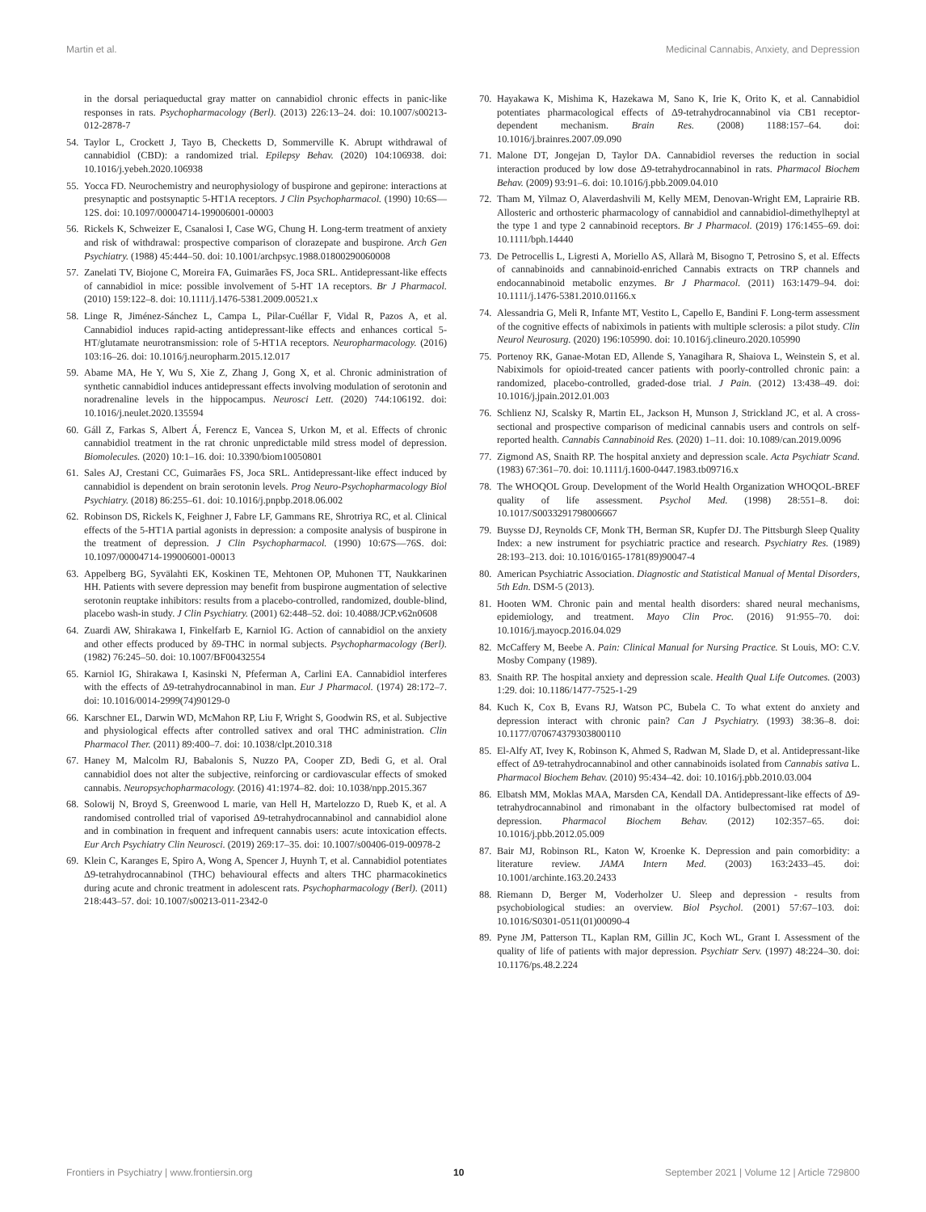Martin et al. Medicinal Cannabis, Anxiety, and Depression
in the dorsal periaqueductal gray matter on cannabidiol chronic effects in panic-like responses in rats. Psychopharmacology (Berl). (2013) 226:13–24. doi: 10.1007/s00213-012-2878-7
54. Taylor L, Crockett J, Tayo B, Checketts D, Sommerville K. Abrupt withdrawal of cannabidiol (CBD): a randomized trial. Epilepsy Behav. (2020) 104:106938. doi: 10.1016/j.yebeh.2020.106938
55. Yocca FD. Neurochemistry and neurophysiology of buspirone and gepirone: interactions at presynaptic and postsynaptic 5-HT1A receptors. J Clin Psychopharmacol. (1990) 10:6S—12S. doi: 10.1097/00004714-199006001-00003
56. Rickels K, Schweizer E, Csanalosi I, Case WG, Chung H. Long-term treatment of anxiety and risk of withdrawal: prospective comparison of clorazepate and buspirone. Arch Gen Psychiatry. (1988) 45:444–50. doi: 10.1001/archpsyc.1988.01800290060008
57. Zanelati TV, Biojone C, Moreira FA, Guimarães FS, Joca SRL. Antidepressant-like effects of cannabidiol in mice: possible involvement of 5-HT 1A receptors. Br J Pharmacol. (2010) 159:122–8. doi: 10.1111/j.1476-5381.2009.00521.x
58. Linge R, Jiménez-Sánchez L, Campa L, Pilar-Cuéllar F, Vidal R, Pazos A, et al. Cannabidiol induces rapid-acting antidepressant-like effects and enhances cortical 5-HT/glutamate neurotransmission: role of 5-HT1A receptors. Neuropharmacology. (2016) 103:16–26. doi: 10.1016/j.neuropharm.2015.12.017
59. Abame MA, He Y, Wu S, Xie Z, Zhang J, Gong X, et al. Chronic administration of synthetic cannabidiol induces antidepressant effects involving modulation of serotonin and noradrenaline levels in the hippocampus. Neurosci Lett. (2020) 744:106192. doi: 10.1016/j.neulet.2020.135594
60. Gáll Z, Farkas S, Albert Á, Ferencz E, Vancea S, Urkon M, et al. Effects of chronic cannabidiol treatment in the rat chronic unpredictable mild stress model of depression. Biomolecules. (2020) 10:1–16. doi: 10.3390/biom10050801
61. Sales AJ, Crestani CC, Guimarães FS, Joca SRL. Antidepressant-like effect induced by cannabidiol is dependent on brain serotonin levels. Prog Neuro-Psychopharmacology Biol Psychiatry. (2018) 86:255–61. doi: 10.1016/j.pnpbp.2018.06.002
62. Robinson DS, Rickels K, Feighner J, Fabre LF, Gammans RE, Shrotriya RC, et al. Clinical effects of the 5-HT1A partial agonists in depression: a composite analysis of buspirone in the treatment of depression. J Clin Psychopharmacol. (1990) 10:67S—76S. doi: 10.1097/00004714-199006001-00013
63. Appelberg BG, Syvälahti EK, Koskinen TE, Mehtonen OP, Muhonen TT, Naukkarinen HH. Patients with severe depression may benefit from buspirone augmentation of selective serotonin reuptake inhibitors: results from a placebo-controlled, randomized, double-blind, placebo wash-in study. J Clin Psychiatry. (2001) 62:448–52. doi: 10.4088/JCP.v62n0608
64. Zuardi AW, Shirakawa I, Finkelfarb E, Karniol IG. Action of cannabidiol on the anxiety and other effects produced by δ9-THC in normal subjects. Psychopharmacology (Berl). (1982) 76:245–50. doi: 10.1007/BF00432554
65. Karniol IG, Shirakawa I, Kasinski N, Pfeferman A, Carlini EA. Cannabidiol interferes with the effects of Δ9-tetrahydrocannabinol in man. Eur J Pharmacol. (1974) 28:172–7. doi: 10.1016/0014-2999(74)90129-0
66. Karschner EL, Darwin WD, McMahon RP, Liu F, Wright S, Goodwin RS, et al. Subjective and physiological effects after controlled sativex and oral THC administration. Clin Pharmacol Ther. (2011) 89:400–7. doi: 10.1038/clpt.2010.318
67. Haney M, Malcolm RJ, Babalonis S, Nuzzo PA, Cooper ZD, Bedi G, et al. Oral cannabidiol does not alter the subjective, reinforcing or cardiovascular effects of smoked cannabis. Neuropsychopharmacology. (2016) 41:1974–82. doi: 10.1038/npp.2015.367
68. Solowij N, Broyd S, Greenwood L marie, van Hell H, Martelozzo D, Rueb K, et al. A randomised controlled trial of vaporised Δ9-tetrahydrocannabinol and cannabidiol alone and in combination in frequent and infrequent cannabis users: acute intoxication effects. Eur Arch Psychiatry Clin Neurosci. (2019) 269:17–35. doi: 10.1007/s00406-019-00978-2
69. Klein C, Karanges E, Spiro A, Wong A, Spencer J, Huynh T, et al. Cannabidiol potentiates Δ9-tetrahydrocannabinol (THC) behavioural effects and alters THC pharmacokinetics during acute and chronic treatment in adolescent rats. Psychopharmacology (Berl). (2011) 218:443–57. doi: 10.1007/s00213-011-2342-0
70. Hayakawa K, Mishima K, Hazekawa M, Sano K, Irie K, Orito K, et al. Cannabidiol potentiates pharmacological effects of Δ9-tetrahydrocannabinol via CB1 receptor-dependent mechanism. Brain Res. (2008) 1188:157–64. doi: 10.1016/j.brainres.2007.09.090
71. Malone DT, Jongejan D, Taylor DA. Cannabidiol reverses the reduction in social interaction produced by low dose Δ9-tetrahydrocannabinol in rats. Pharmacol Biochem Behav. (2009) 93:91–6. doi: 10.1016/j.pbb.2009.04.010
72. Tham M, Yilmaz O, Alaverdashvili M, Kelly MEM, Denovan-Wright EM, Laprairie RB. Allosteric and orthosteric pharmacology of cannabidiol and cannabidiol-dimethylheptyl at the type 1 and type 2 cannabinoid receptors. Br J Pharmacol. (2019) 176:1455–69. doi: 10.1111/bph.14440
73. De Petrocellis L, Ligresti A, Moriello AS, Allarà M, Bisogno T, Petrosino S, et al. Effects of cannabinoids and cannabinoid-enriched Cannabis extracts on TRP channels and endocannabinoid metabolic enzymes. Br J Pharmacol. (2011) 163:1479–94. doi: 10.1111/j.1476-5381.2010.01166.x
74. Alessandria G, Meli R, Infante MT, Vestito L, Capello E, Bandini F. Long-term assessment of the cognitive effects of nabiximols in patients with multiple sclerosis: a pilot study. Clin Neurol Neurosurg. (2020) 196:105990. doi: 10.1016/j.clineuro.2020.105990
75. Portenoy RK, Ganae-Motan ED, Allende S, Yanagihara R, Shaiova L, Weinstein S, et al. Nabiximols for opioid-treated cancer patients with poorly-controlled chronic pain: a randomized, placebo-controlled, graded-dose trial. J Pain. (2012) 13:438–49. doi: 10.1016/j.jpain.2012.01.003
76. Schlienz NJ, Scalsky R, Martin EL, Jackson H, Munson J, Strickland JC, et al. A cross-sectional and prospective comparison of medicinal cannabis users and controls on self-reported health. Cannabis Cannabinoid Res. (2020) 1–11. doi: 10.1089/can.2019.0096
77. Zigmond AS, Snaith RP. The hospital anxiety and depression scale. Acta Psychiatr Scand. (1983) 67:361–70. doi: 10.1111/j.1600-0447.1983.tb09716.x
78. The WHOQOL Group. Development of the World Health Organization WHOQOL-BREF quality of life assessment. Psychol Med. (1998) 28:551–8. doi: 10.1017/S0033291798006667
79. Buysse DJ, Reynolds CF, Monk TH, Berman SR, Kupfer DJ. The Pittsburgh Sleep Quality Index: a new instrument for psychiatric practice and research. Psychiatry Res. (1989) 28:193–213. doi: 10.1016/0165-1781(89)90047-4
80. American Psychiatric Association. Diagnostic and Statistical Manual of Mental Disorders, 5th Edn. DSM-5 (2013).
81. Hooten WM. Chronic pain and mental health disorders: shared neural mechanisms, epidemiology, and treatment. Mayo Clin Proc. (2016) 91:955–70. doi: 10.1016/j.mayocp.2016.04.029
82. McCaffery M, Beebe A. Pain: Clinical Manual for Nursing Practice. St Louis, MO: C.V. Mosby Company (1989).
83. Snaith RP. The hospital anxiety and depression scale. Health Qual Life Outcomes. (2003) 1:29. doi: 10.1186/1477-7525-1-29
84. Kuch K, Cox B, Evans RJ, Watson PC, Bubela C. To what extent do anxiety and depression interact with chronic pain? Can J Psychiatry. (1993) 38:36–8. doi: 10.1177/070674379303800110
85. El-Alfy AT, Ivey K, Robinson K, Ahmed S, Radwan M, Slade D, et al. Antidepressant-like effect of Δ9-tetrahydrocannabinol and other cannabinoids isolated from Cannabis sativa L. Pharmacol Biochem Behav. (2010) 95:434–42. doi: 10.1016/j.pbb.2010.03.004
86. Elbatsh MM, Moklas MAA, Marsden CA, Kendall DA. Antidepressant-like effects of Δ9-tetrahydrocannabinol and rimonabant in the olfactory bulbectomised rat model of depression. Pharmacol Biochem Behav. (2012) 102:357–65. doi: 10.1016/j.pbb.2012.05.009
87. Bair MJ, Robinson RL, Katon W, Kroenke K. Depression and pain comorbidity: a literature review. JAMA Intern Med. (2003) 163:2433–45. doi: 10.1001/archinte.163.20.2433
88. Riemann D, Berger M, Voderholzer U. Sleep and depression - results from psychobiological studies: an overview. Biol Psychol. (2001) 57:67–103. doi: 10.1016/S0301-0511(01)00090-4
89. Pyne JM, Patterson TL, Kaplan RM, Gillin JC, Koch WL, Grant I. Assessment of the quality of life of patients with major depression. Psychiatr Serv. (1997) 48:224–30. doi: 10.1176/ps.48.2.224
Frontiers in Psychiatry | www.frontiersin.org 10 September 2021 | Volume 12 | Article 729800